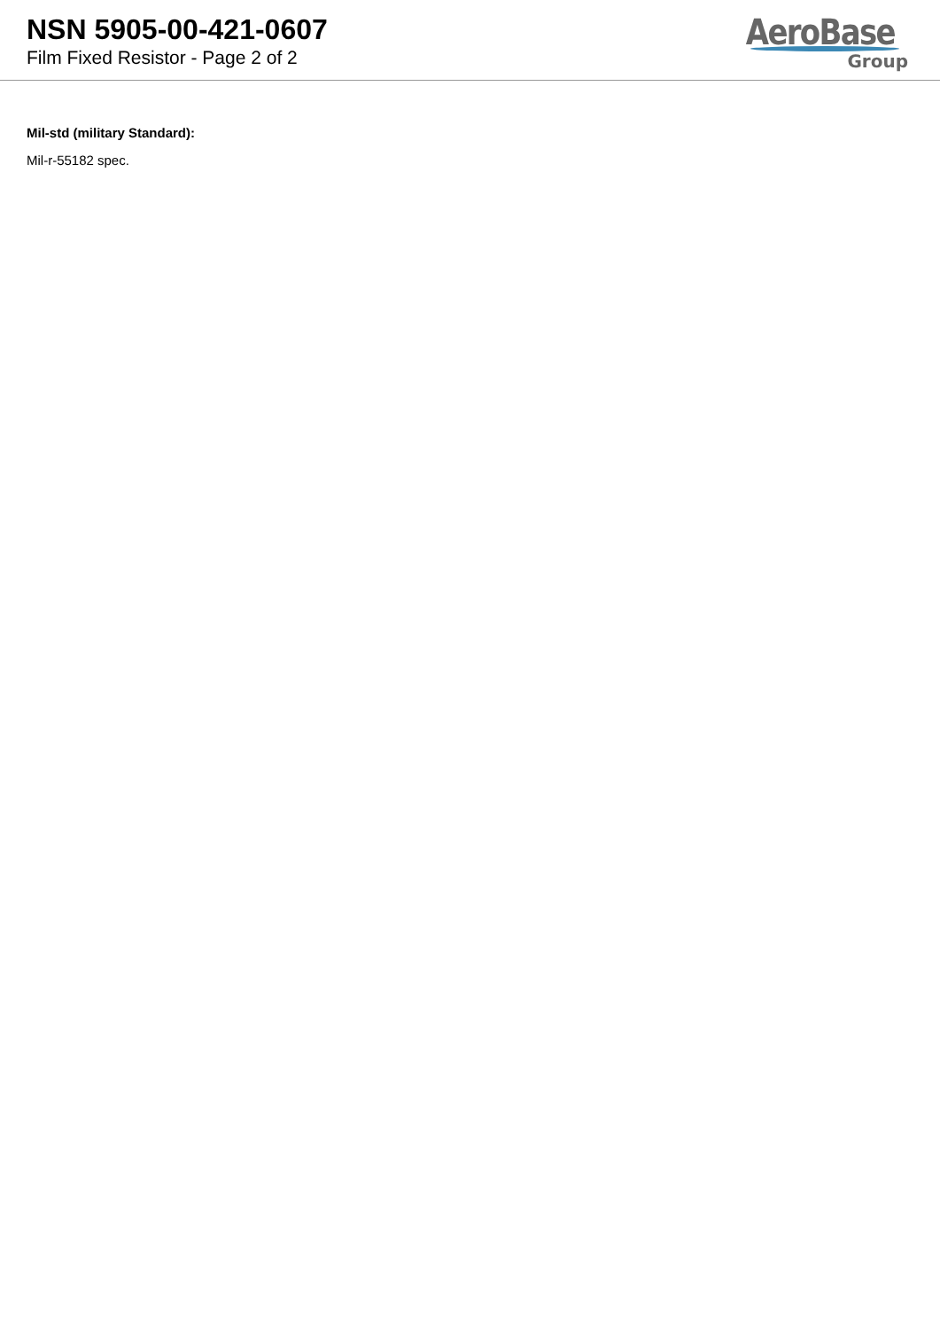NSN 5905-00-421-0607
Film Fixed Resistor - Page 2 of 2
AeroBase
Group
Mil-std (military Standard):
Mil-r-55182 spec.